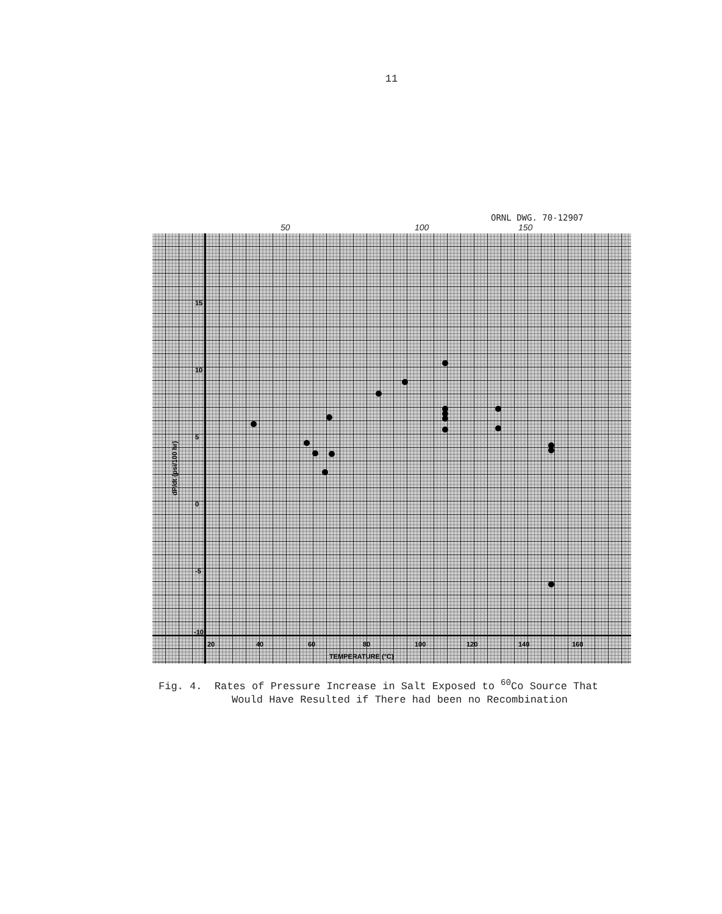11
ORNL DWG. 70-12907
50 100 150
20
40
60
80
100
120
140
160
TEMPERATURE (°C)
15
10
5
0
-5
-10
dP/dt (psi/100 hr)
Fig. 4. Rates of Pressure Increase in Salt Exposed to <sup>60</sup>Co Source That
Would Have Resulted if There had been no Recombination